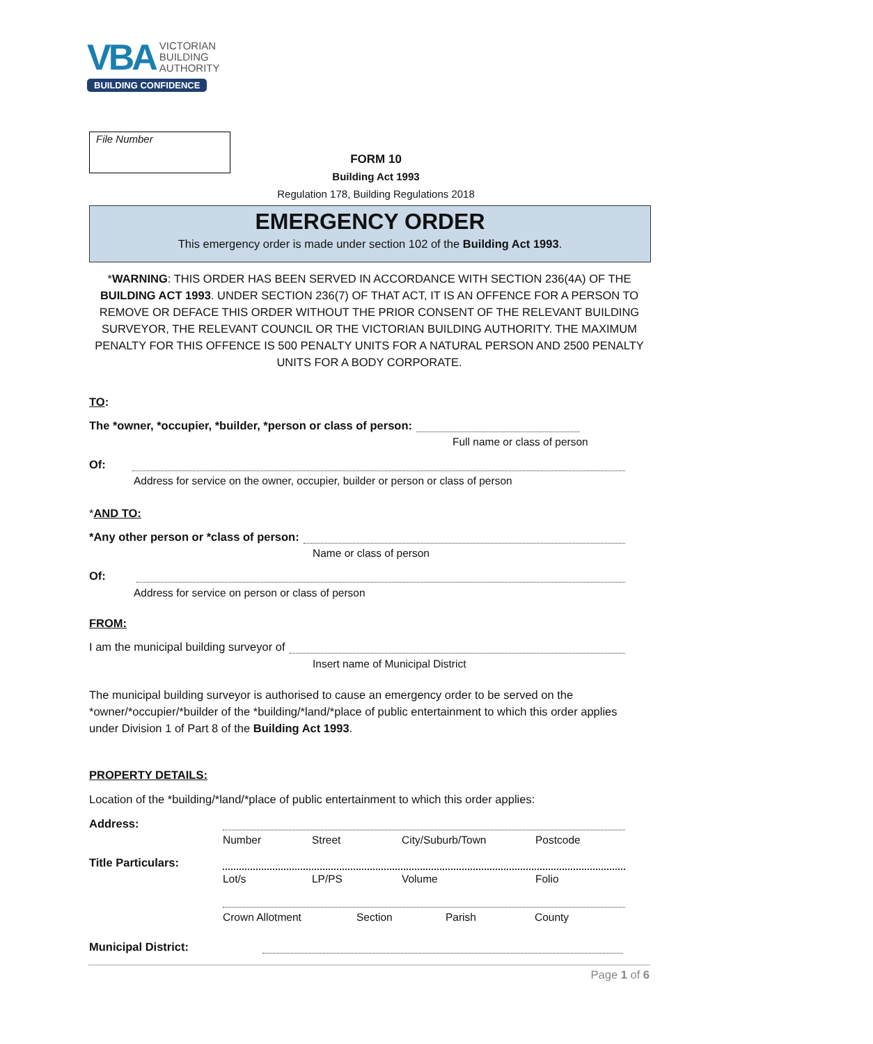VBA VICTORIAN
BUILDING
AUTHORITY
BUILDING CONFIDENCE
File Number
FORM 10
Building Act 1993
Regulation 178, Building Regulations 2018
EMERGENCY ORDER
This emergency order is made under section 102 of the Building Act 1993.
*WARNING: THIS ORDER HAS BEEN SERVED IN ACCORDANCE WITH SECTION 236(4A) OF THE BUILDING ACT 1993. UNDER SECTION 236(7) OF THAT ACT, IT IS AN OFFENCE FOR A PERSON TO REMOVE OR DEFACE THIS ORDER WITHOUT THE PRIOR CONSENT OF THE RELEVANT BUILDING SURVEYOR, THE RELEVANT COUNCIL OR THE VICTORIAN BUILDING AUTHORITY. THE MAXIMUM PENALTY FOR THIS OFFENCE IS 500 PENALTY UNITS FOR A NATURAL PERSON AND 2500 PENALTY UNITS FOR A BODY CORPORATE.
TO:
The *owner, *occupier, *builder, *person or class of person:
Full name or class of person
Of:
Address for service on the owner, occupier, builder or person or class of person
*AND TO:
*Any other person or *class of person:
Name or class of person
Of:
Address for service on person or class of person
FROM:
I am the municipal building surveyor of
Insert name of Municipal District
The municipal building surveyor is authorised to cause an emergency order to be served on the *owner/*occupier/*builder of the *building/*land/*place of public entertainment to which this order applies under Division 1 of Part 8 of the Building Act 1993.
PROPERTY DETAILS:
Location of the *building/*land/*place of public entertainment to which this order applies:
Address:
Number Street City/Suburb/Town Postcode
Title Particulars:
Lot/s LP/PS Volume Folio
Crown Allotment Section Parish County
Municipal District:
Page 1 of 6